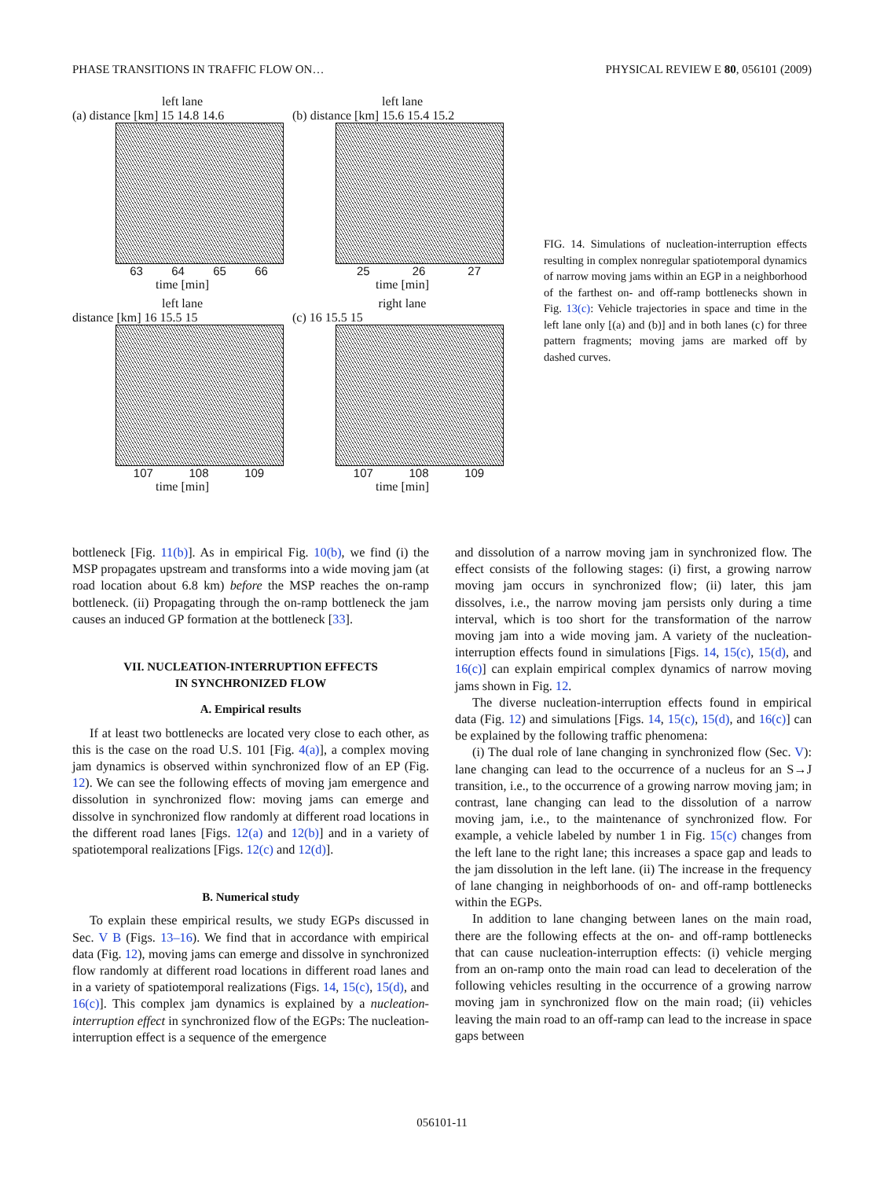PHASE TRANSITIONS IN TRAFFIC FLOW ON… PHYSICAL REVIEW E 80, 056101 (2009)
left lane
(a) distance [km] 15 14.8 14.6
63 64 65 66
time [min]
left lane
(b) distance [km] 15.6 15.4 15.2
25 26 27
time [min]
left lane
distance [km] 16 15.5 15
107 108 109
time [min]
right lane
(c) 16 15.5 15
107 108 109
time [min]
FIG. 14. Simulations of nucleation-interruption effects resulting in complex nonregular spatiotemporal dynamics of narrow moving jams within an EGP in a neighborhood of the farthest on- and off-ramp bottlenecks shown in Fig. 13(c): Vehicle trajectories in space and time in the left lane only [(a) and (b)] and in both lanes (c) for three pattern fragments; moving jams are marked off by dashed curves.
bottleneck [Fig. 11(b)]. As in empirical Fig. 10(b), we find (i) the MSP propagates upstream and transforms into a wide moving jam (at road location about 6.8 km) before the MSP reaches the on-ramp bottleneck. (ii) Propagating through the on-ramp bottleneck the jam causes an induced GP formation at the bottleneck [33].
VII. NUCLEATION-INTERRUPTION EFFECTS
IN SYNCHRONIZED FLOW
A. Empirical results
If at least two bottlenecks are located very close to each other, as this is the case on the road U.S. 101 [Fig. 4(a)], a complex moving jam dynamics is observed within synchronized flow of an EP (Fig. 12). We can see the following effects of moving jam emergence and dissolution in synchronized flow: moving jams can emerge and dissolve in synchronized flow randomly at different road locations in the different road lanes [Figs. 12(a) and 12(b)] and in a variety of spatiotemporal realizations [Figs. 12(c) and 12(d)].
B. Numerical study
To explain these empirical results, we study EGPs discussed in Sec. V B (Figs. 13–16). We find that in accordance with empirical data (Fig. 12), moving jams can emerge and dissolve in synchronized flow randomly at different road locations in different road lanes and in a variety of spatiotemporal realizations (Figs. 14, 15(c), 15(d), and 16(c)]. This complex jam dynamics is explained by a nucleation-interruption effect in synchronized flow of the EGPs: The nucleation-interruption effect is a sequence of the emergence
and dissolution of a narrow moving jam in synchronized flow. The effect consists of the following stages: (i) first, a growing narrow moving jam occurs in synchronized flow; (ii) later, this jam dissolves, i.e., the narrow moving jam persists only during a time interval, which is too short for the transformation of the narrow moving jam into a wide moving jam. A variety of the nucleation-interruption effects found in simulations [Figs. 14, 15(c), 15(d), and 16(c)] can explain empirical complex dynamics of narrow moving jams shown in Fig. 12.
The diverse nucleation-interruption effects found in empirical data (Fig. 12) and simulations [Figs. 14, 15(c), 15(d), and 16(c)] can be explained by the following traffic phenomena:
(i) The dual role of lane changing in synchronized flow (Sec. V): lane changing can lead to the occurrence of a nucleus for an S→J transition, i.e., to the occurrence of a growing narrow moving jam; in contrast, lane changing can lead to the dissolution of a narrow moving jam, i.e., to the maintenance of synchronized flow. For example, a vehicle labeled by number 1 in Fig. 15(c) changes from the left lane to the right lane; this increases a space gap and leads to the jam dissolution in the left lane. (ii) The increase in the frequency of lane changing in neighborhoods of on- and off-ramp bottlenecks within the EGPs.
In addition to lane changing between lanes on the main road, there are the following effects at the on- and off-ramp bottlenecks that can cause nucleation-interruption effects: (i) vehicle merging from an on-ramp onto the main road can lead to deceleration of the following vehicles resulting in the occurrence of a growing narrow moving jam in synchronized flow on the main road; (ii) vehicles leaving the main road to an off-ramp can lead to the increase in space gaps between
056101-11